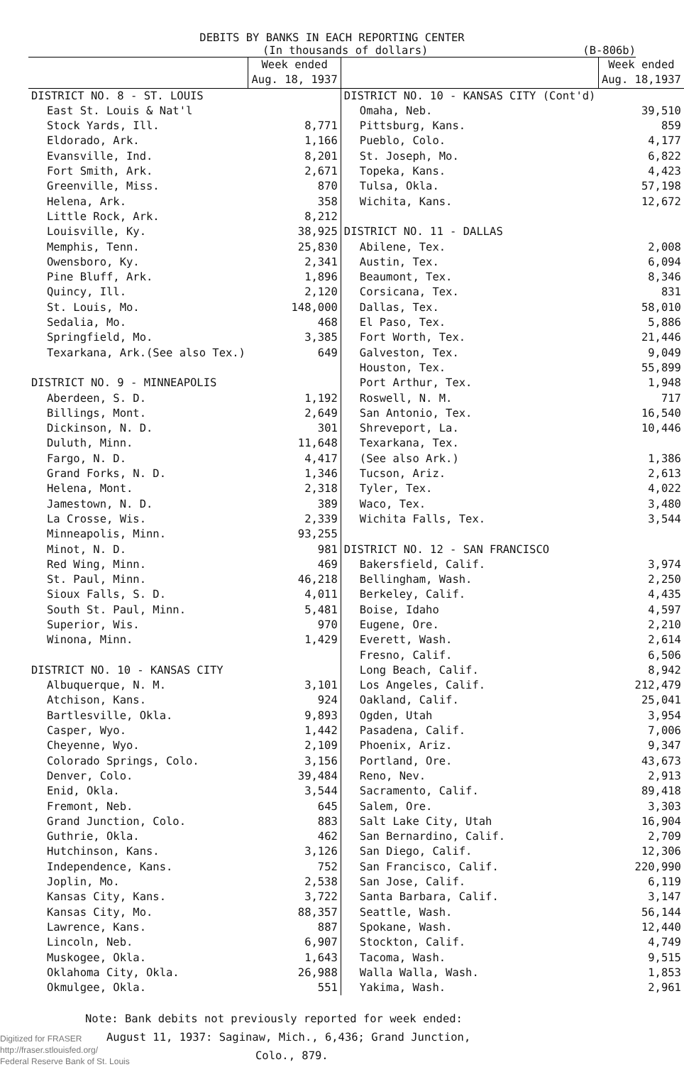DEBITS BY BANKS IN EACH REPORTING CENTER
(In thousands of dollars) (B-806b)
| | Week ended Aug. 18, 1937 | | Week ended Aug. 18,1937 |
| --- | --- | --- | --- |
| DISTRICT NO. 8 - ST. LOUIS | | DISTRICT NO. 10 - KANSAS CITY (Cont'd) | |
| East St. Louis & Nat'l | | Omaha, Neb. | 39,510 |
| Stock Yards, Ill. | 8,771 | Pittsburg, Kans. | 859 |
| Eldorado, Ark. | 1,166 | Pueblo, Colo. | 4,177 |
| Evansville, Ind. | 8,201 | St. Joseph, Mo. | 6,822 |
| Fort Smith, Ark. | 2,671 | Topeka, Kans. | 4,423 |
| Greenville, Miss. | 870 | Tulsa, Okla. | 57,198 |
| Helena, Ark. | 358 | Wichita, Kans. | 12,672 |
| Little Rock, Ark. | 8,212 | | |
| Louisville, Ky. | 38,925 | DISTRICT NO. 11 - DALLAS | |
| Memphis, Tenn. | 25,830 | Abilene, Tex. | 2,008 |
| Owensboro, Ky. | 2,341 | Austin, Tex. | 6,094 |
| Pine Bluff, Ark. | 1,896 | Beaumont, Tex. | 8,346 |
| Quincy, Ill. | 2,120 | Corsicana, Tex. | 831 |
| St. Louis, Mo. | 148,000 | Dallas, Tex. | 58,010 |
| Sedalia, Mo. | 468 | El Paso, Tex. | 5,886 |
| Springfield, Mo. | 3,385 | Fort Worth, Tex. | 21,446 |
| Texarkana, Ark.(See also Tex.) | 649 | Galveston, Tex. | 9,049 |
| | | Houston, Tex. | 55,899 |
| DISTRICT NO. 9 - MINNEAPOLIS | | Port Arthur, Tex. | 1,948 |
| Aberdeen, S. D. | 1,192 | Roswell, N. M. | 717 |
| Billings, Mont. | 2,649 | San Antonio, Tex. | 16,540 |
| Dickinson, N. D. | 301 | Shreveport, La. | 10,446 |
| Duluth, Minn. | 11,648 | Texarkana, Tex. | |
| Fargo, N. D. | 4,417 | (See also Ark.) | 1,386 |
| Grand Forks, N. D. | 1,346 | Tucson, Ariz. | 2,613 |
| Helena, Mont. | 2,318 | Tyler, Tex. | 4,022 |
| Jamestown, N. D. | 389 | Waco, Tex. | 3,480 |
| La Crosse, Wis. | 2,339 | Wichita Falls, Tex. | 3,544 |
| Minneapolis, Minn. | 93,255 | | |
| Minot, N. D. | 981 | DISTRICT NO. 12 - SAN FRANCISCO | |
| Red Wing, Minn. | 469 | Bakersfield, Calif. | 3,974 |
| St. Paul, Minn. | 46,218 | Bellingham, Wash. | 2,250 |
| Sioux Falls, S. D. | 4,011 | Berkeley, Calif. | 4,435 |
| South St. Paul, Minn. | 5,481 | Boise, Idaho | 4,597 |
| Superior, Wis. | 970 | Eugene, Ore. | 2,210 |
| Winona, Minn. | 1,429 | Everett, Wash. | 2,614 |
| | | Fresno, Calif. | 6,506 |
| DISTRICT NO. 10 - KANSAS CITY | | Long Beach, Calif. | 8,942 |
| Albuquerque, N. M. | 3,101 | Los Angeles, Calif. | 212,479 |
| Atchison, Kans. | 924 | Oakland, Calif. | 25,041 |
| Bartlesville, Okla. | 9,893 | Ogden, Utah | 3,954 |
| Casper, Wyo. | 1,442 | Pasadena, Calif. | 7,006 |
| Cheyenne, Wyo. | 2,109 | Phoenix, Ariz. | 9,347 |
| Colorado Springs, Colo. | 3,156 | Portland, Ore. | 43,673 |
| Denver, Colo. | 39,484 | Reno, Nev. | 2,913 |
| Enid, Okla. | 3,544 | Sacramento, Calif. | 89,418 |
| Fremont, Neb. | 645 | Salem, Ore. | 3,303 |
| Grand Junction, Colo. | 883 | Salt Lake City, Utah | 16,904 |
| Guthrie, Okla. | 462 | San Bernardino, Calif. | 2,709 |
| Hutchinson, Kans. | 3,126 | San Diego, Calif. | 12,306 |
| Independence, Kans. | 752 | San Francisco, Calif. | 220,990 |
| Joplin, Mo. | 2,538 | San Jose, Calif. | 6,119 |
| Kansas City, Kans. | 3,722 | Santa Barbara, Calif. | 3,147 |
| Kansas City, Mo. | 88,357 | Seattle, Wash. | 56,144 |
| Lawrence, Kans. | 887 | Spokane, Wash. | 12,440 |
| Lincoln, Neb. | 6,907 | Stockton, Calif. | 4,749 |
| Muskogee, Okla. | 1,643 | Tacoma, Wash. | 9,515 |
| Oklahoma City, Okla. | 26,988 | Walla Walla, Wash. | 1,853 |
| Okmulgee, Okla. | 551 | Yakima, Wash. | 2,961 |
Note: Bank debits not previously reported for week ended:
August 11, 1937: Saginaw, Mich., 6,436; Grand Junction,
Colo., 879.
Digitized for FRASER
http://fraser.stlouisfed.org/
Federal Reserve Bank of St. Louis